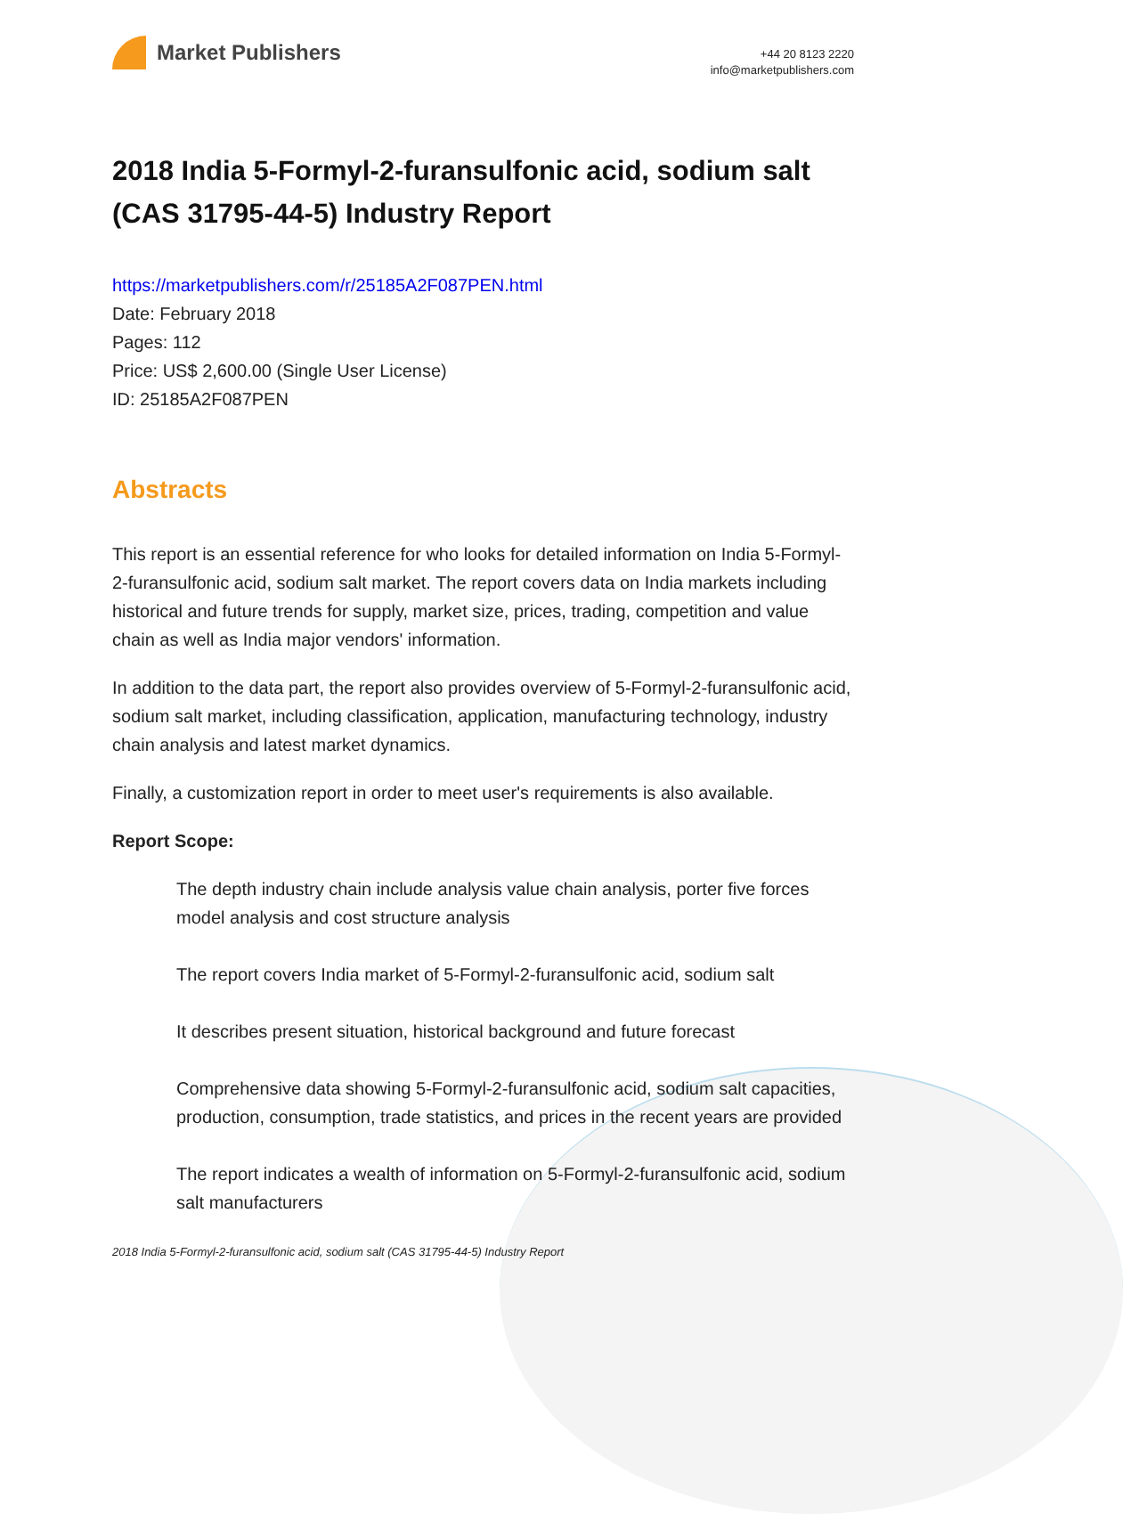Market Publishers
+44 20 8123 2220
info@marketpublishers.com
2018 India 5-Formyl-2-furansulfonic acid, sodium salt (CAS 31795-44-5) Industry Report
https://marketpublishers.com/r/25185A2F087PEN.html
Date: February 2018
Pages: 112
Price: US$ 2,600.00 (Single User License)
ID: 25185A2F087PEN
Abstracts
This report is an essential reference for who looks for detailed information on India 5-Formyl-2-furansulfonic acid, sodium salt market. The report covers data on India markets including historical and future trends for supply, market size, prices, trading, competition and value chain as well as India major vendors' information.
In addition to the data part, the report also provides overview of 5-Formyl-2-furansulfonic acid, sodium salt market, including classification, application, manufacturing technology, industry chain analysis and latest market dynamics.
Finally, a customization report in order to meet user's requirements is also available.
Report Scope:
The depth industry chain include analysis value chain analysis, porter five forces model analysis and cost structure analysis
The report covers India market of 5-Formyl-2-furansulfonic acid, sodium salt
It describes present situation, historical background and future forecast
Comprehensive data showing 5-Formyl-2-furansulfonic acid, sodium salt capacities, production, consumption, trade statistics, and prices in the recent years are provided
The report indicates a wealth of information on 5-Formyl-2-furansulfonic acid, sodium salt manufacturers
2018 India 5-Formyl-2-furansulfonic acid, sodium salt (CAS 31795-44-5) Industry Report